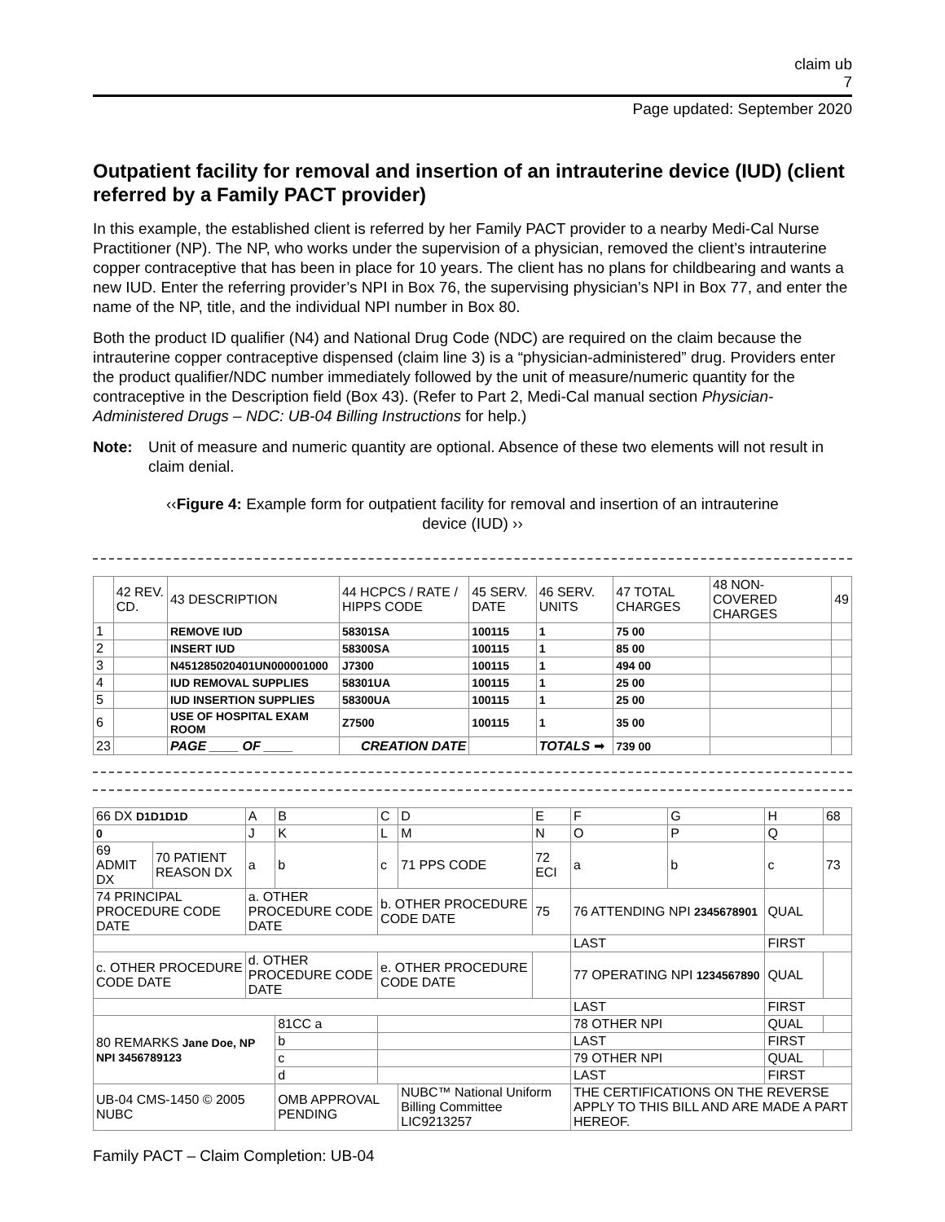claim ub
7
Page updated: September 2020
Outpatient facility for removal and insertion of an intrauterine device (IUD) (client referred by a Family PACT provider)
In this example, the established client is referred by her Family PACT provider to a nearby Medi-Cal Nurse Practitioner (NP). The NP, who works under the supervision of a physician, removed the client’s intrauterine copper contraceptive that has been in place for 10 years. The client has no plans for childbearing and wants a new IUD. Enter the referring provider’s NPI in Box 76, the supervising physician’s NPI in Box 77, and enter the name of the NP, title, and the individual NPI number in Box 80.
Both the product ID qualifier (N4) and National Drug Code (NDC) are required on the claim because the intrauterine copper contraceptive dispensed (claim line 3) is a “physician-administered” drug. Providers enter the product qualifier/NDC number immediately followed by the unit of measure/numeric quantity for the contraceptive in the Description field (Box 43). (Refer to Part 2, Medi-Cal manual section Physician-Administered Drugs – NDC: UB-04 Billing Instructions for help.)
Note: Unit of measure and numeric quantity are optional. Absence of these two elements will not result in claim denial.
‹‹Figure 4: Example form for outpatient facility for removal and insertion of an intrauterine device (IUD) ››
| | 42 REV. CD. | 43 DESCRIPTION | 44 HCPCS / RATE / HIPPS CODE | 45 SERV. DATE | 46 SERV. UNITS | 47 TOTAL CHARGES | 48 NON-COVERED CHARGES | 49 |
| --- | --- | --- | --- | --- | --- | --- | --- | --- |
| 1 | | REMOVE IUD | 58301SA | 100115 | 1 | 75 00 | | |
| 2 | | INSERT IUD | 58300SA | 100115 | 1 | 85 00 | | |
| 3 | | N451285020401UN000001000 | J7300 | 100115 | 1 | 494 00 | | |
| 4 | | IUD REMOVAL SUPPLIES | 58301UA | 100115 | 1 | 25 00 | | |
| 5 | | IUD INSERTION SUPPLIES | 58300UA | 100115 | 1 | 25 00 | | |
| 6 | | USE OF HOSPITAL EXAM ROOM | Z7500 | 100115 | 1 | 35 00 | | |
| 23 | | PAGE ____ OF ____ | CREATION DATE | | TOTALS ➡ | 739 00 | | |
| 66 DX D1D1D1D | | A | B | C | D | E | F | G | H | 68 |
| 0 | | J | K | L | M | N | O | P | Q | |
| 69 ADMIT DX | 70 PATIENT REASON DX | a | b | c | 71 PPS CODE | 72 ECI | a | b | c | 73 |
| 74 PRINCIPAL PROCEDURE CODE DATE | | a. OTHER PROCEDURE CODE DATE | | b. OTHER PROCEDURE CODE DATE | | 75 | 76 ATTENDING NPI 2345678901 | | QUAL | |
| | | | | | | | LAST | | FIRST | |
| c. OTHER PROCEDURE CODE DATE | | d. OTHER PROCEDURE CODE DATE | | e. OTHER PROCEDURE CODE DATE | | | 77 OPERATING NPI 1234567890 | | QUAL | |
| | | | | | | | LAST | | FIRST | |
| 80 REMARKS Jane Doe, NP NPI 3456789123 | | | 81CC a | | | | 78 OTHER NPI | | QUAL | |
| | | | b | | | | LAST | | FIRST | |
| | | | c | | | | 79 OTHER NPI | | QUAL | |
| | | | d | | | | LAST | | FIRST | |
| UB-04 CMS-1450 © 2005 NUBC | | | OMB APPROVAL PENDING | | NUBC™ National Uniform Billing Committee LIC9213257 | | THE CERTIFICATIONS ON THE REVERSE APPLY TO THIS BILL AND ARE MADE A PART HEREOF. | | | |
Family PACT – Claim Completion: UB-04